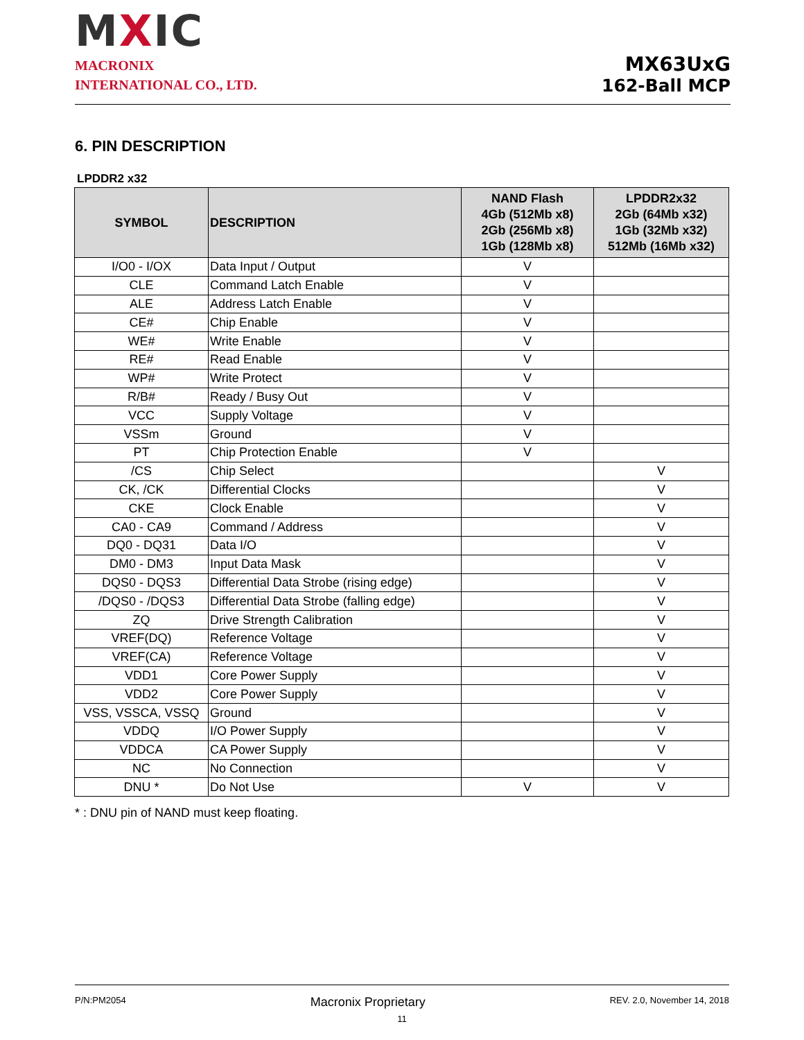MXIC
MACRONIX
INTERNATIONAL CO., LTD.
MX63UxG
162-Ball MCP
6. PIN DESCRIPTION
LPDDR2 x32
| SYMBOL | DESCRIPTION | NAND Flash 4Gb (512Mb x8) 2Gb (256Mb x8) 1Gb (128Mb x8) | LPDDR2x32 2Gb (64Mb x32) 1Gb (32Mb x32) 512Mb (16Mb x32) |
| --- | --- | --- | --- |
| I/O0 - I/OX | Data Input / Output | V | |
| CLE | Command Latch Enable | V | |
| ALE | Address Latch Enable | V | |
| CE# | Chip Enable | V | |
| WE# | Write Enable | V | |
| RE# | Read Enable | V | |
| WP# | Write Protect | V | |
| R/B# | Ready / Busy Out | V | |
| VCC | Supply Voltage | V | |
| VSSm | Ground | V | |
| PT | Chip Protection Enable | V | |
| /CS | Chip Select | | V |
| CK, /CK | Differential Clocks | | V |
| CKE | Clock Enable | | V |
| CA0 - CA9 | Command / Address | | V |
| DQ0 - DQ31 | Data I/O | | V |
| DM0 - DM3 | Input Data Mask | | V |
| DQS0 - DQS3 | Differential Data Strobe (rising edge) | | V |
| /DQS0 - /DQS3 | Differential Data Strobe (falling edge) | | V |
| ZQ | Drive Strength Calibration | | V |
| VREF(DQ) | Reference Voltage | | V |
| VREF(CA) | Reference Voltage | | V |
| VDD1 | Core Power Supply | | V |
| VDD2 | Core Power Supply | | V |
| VSS, VSSCA, VSSQ | Ground | | V |
| VDDQ | I/O Power Supply | | V |
| VDDCA | CA Power Supply | | V |
| NC | No Connection | | V |
| DNU * | Do Not Use | V | V |
* : DNU pin of NAND must keep floating.
P/N:PM2054 Macronix Proprietary REV. 2.0, November 14, 2018
11